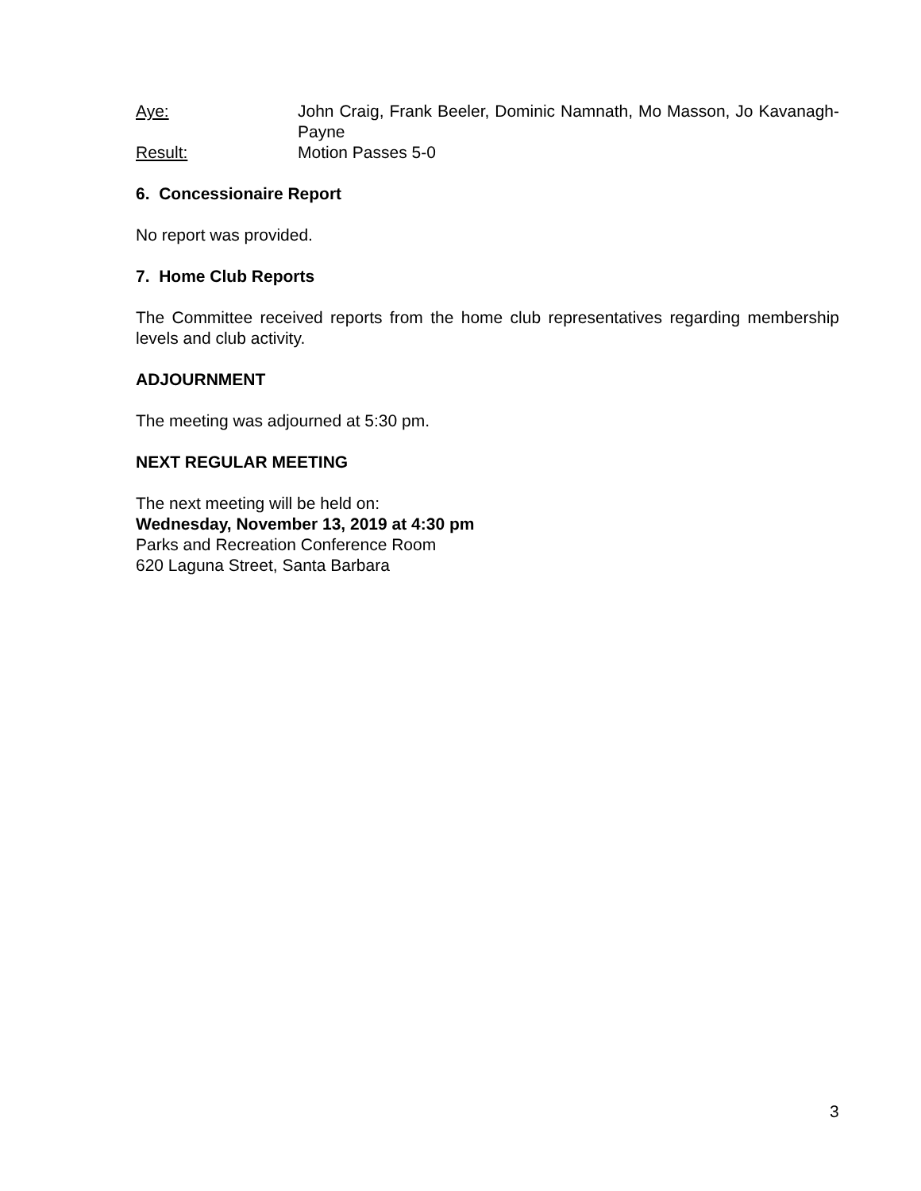Aye: John Craig, Frank Beeler, Dominic Namnath, Mo Masson, Jo Kavanagh-Payne
Result: Motion Passes 5-0
6. Concessionaire Report
No report was provided.
7. Home Club Reports
The Committee received reports from the home club representatives regarding membership levels and club activity.
ADJOURNMENT
The meeting was adjourned at 5:30 pm.
NEXT REGULAR MEETING
The next meeting will be held on:
Wednesday, November 13, 2019 at 4:30 pm
Parks and Recreation Conference Room
620 Laguna Street, Santa Barbara
3